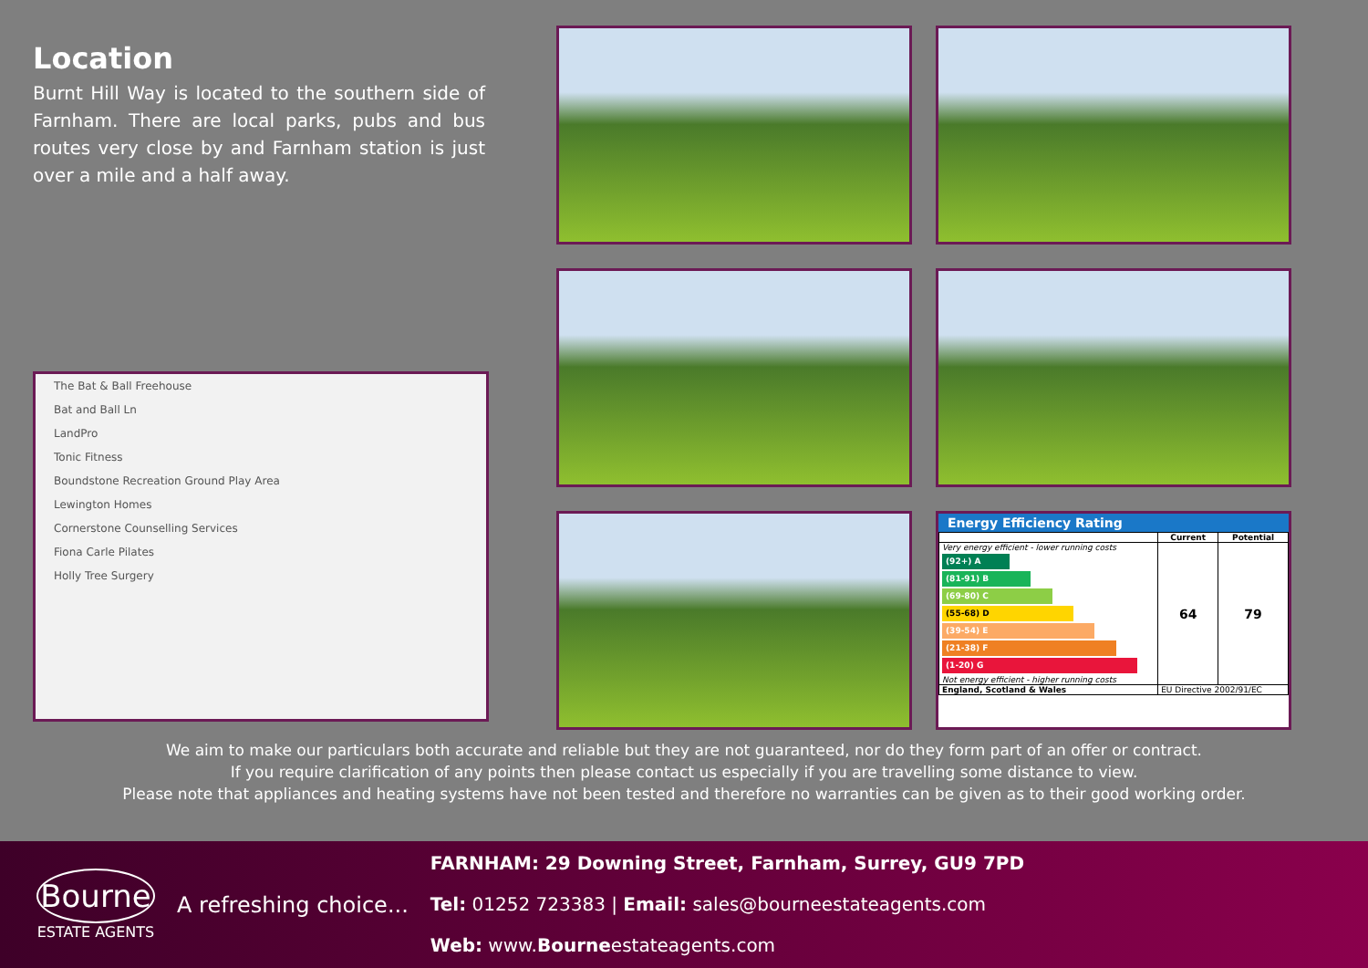Location
Burnt Hill Way is located to the southern side of Farnham. There are local parks, pubs and bus routes very close by and Farnham station is just over a mile and a half away.
The Bat & Ball Freehouse
Bat and Ball Ln
LandPro
Tonic Fitness
Boundstone Recreation Ground Play Area
Lewington Homes
Cornerstone Counselling Services
Fiona Carle Pilates
Holly Tree Surgery
Energy Efficiency Rating
| | Current | Potential |
| --- | --- | --- |
| Very energy efficient - lower running costs (92+) A (81-91) B (69-80) C (55-68) D (39-54) E (21-38) F (1-20) G Not energy efficient - higher running costs | 64 | 79 |
| England, Scotland & Wales | EU Directive 2002/91/EC | |
We aim to make our particulars both accurate and reliable but they are not guaranteed, nor do they form part of an offer or contract.
If you require clarification of any points then please contact us especially if you are travelling some distance to view.
Please note that appliances and heating systems have not been tested and therefore no warranties can be given as to their good working order.
Bourne
ESTATE AGENTS
A refreshing choice...
FARNHAM: 29 Downing Street, Farnham, Surrey, GU9 7PD
Tel: 01252 723383 | Email: sales@bourneestateagents.com
Web: www.Bourneestateagents.com